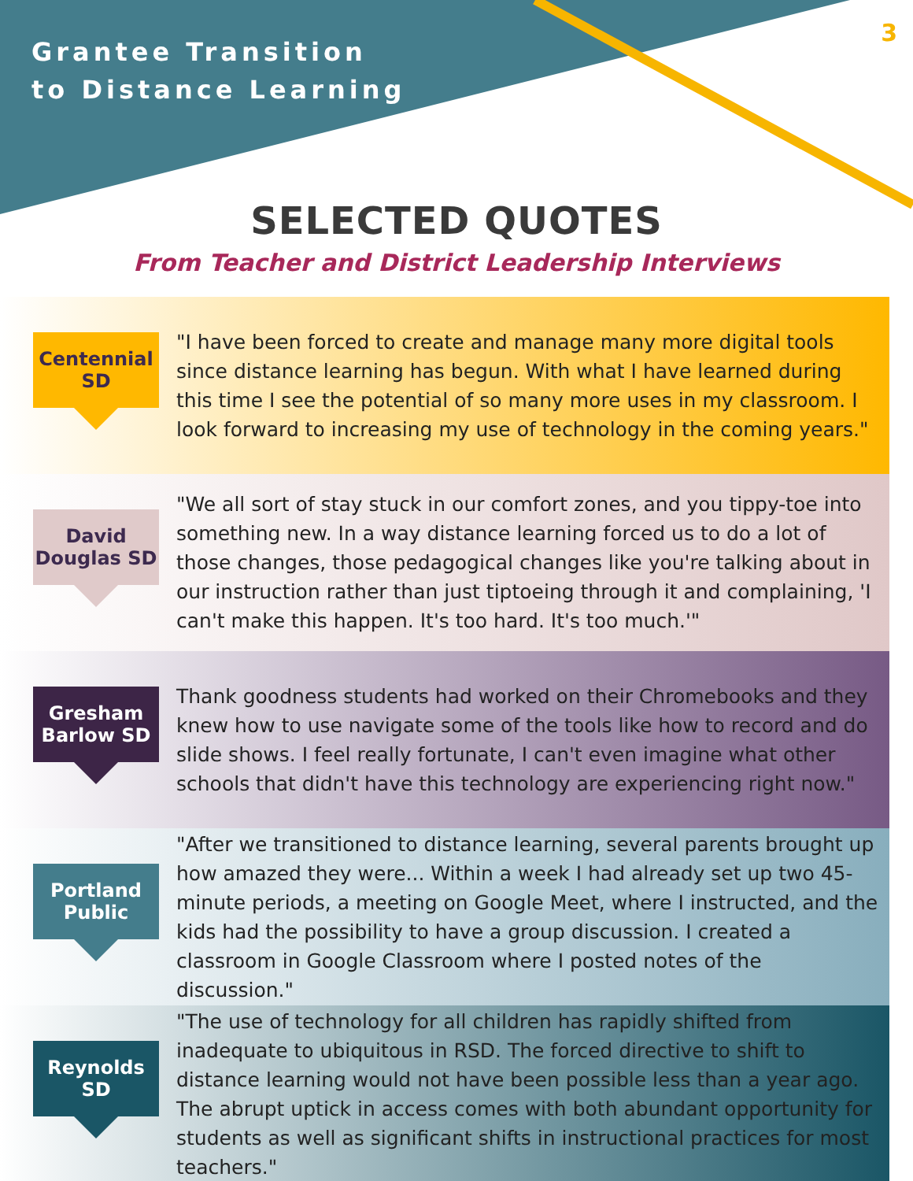Grantee Transition
to Distance Learning
3
SELECTED QUOTES
From Teacher and District Leadership Interviews
Centennial
SD
"I have been forced to create and manage many more digital tools since distance learning has begun. With what I have learned during this time I see the potential of so many more uses in my classroom. I look forward to increasing my use of technology in the coming years."
David
Douglas SD
"We all sort of stay stuck in our comfort zones, and you tippy-toe into something new. In a way distance learning forced us to do a lot of those changes, those pedagogical changes like you're talking about in our instruction rather than just tiptoeing through it and complaining, 'I can't make this happen. It's too hard. It's too much.'"
Gresham
Barlow SD
Thank goodness students had worked on their Chromebooks and they knew how to use navigate some of the tools like how to record and do slide shows. I feel really fortunate, I can't even imagine what other schools that didn't have this technology are experiencing right now."
Portland
Public
"After we transitioned to distance learning, several parents brought up how amazed they were... Within a week I had already set up two 45-minute periods, a meeting on Google Meet, where I instructed, and the kids had the possibility to have a group discussion. I created a classroom in Google Classroom where I posted notes of the discussion."
Reynolds
SD
"The use of technology for all children has rapidly shifted from inadequate to ubiquitous in RSD. The forced directive to shift to distance learning would not have been possible less than a year ago. The abrupt uptick in access comes with both abundant opportunity for students as well as significant shifts in instructional practices for most teachers."